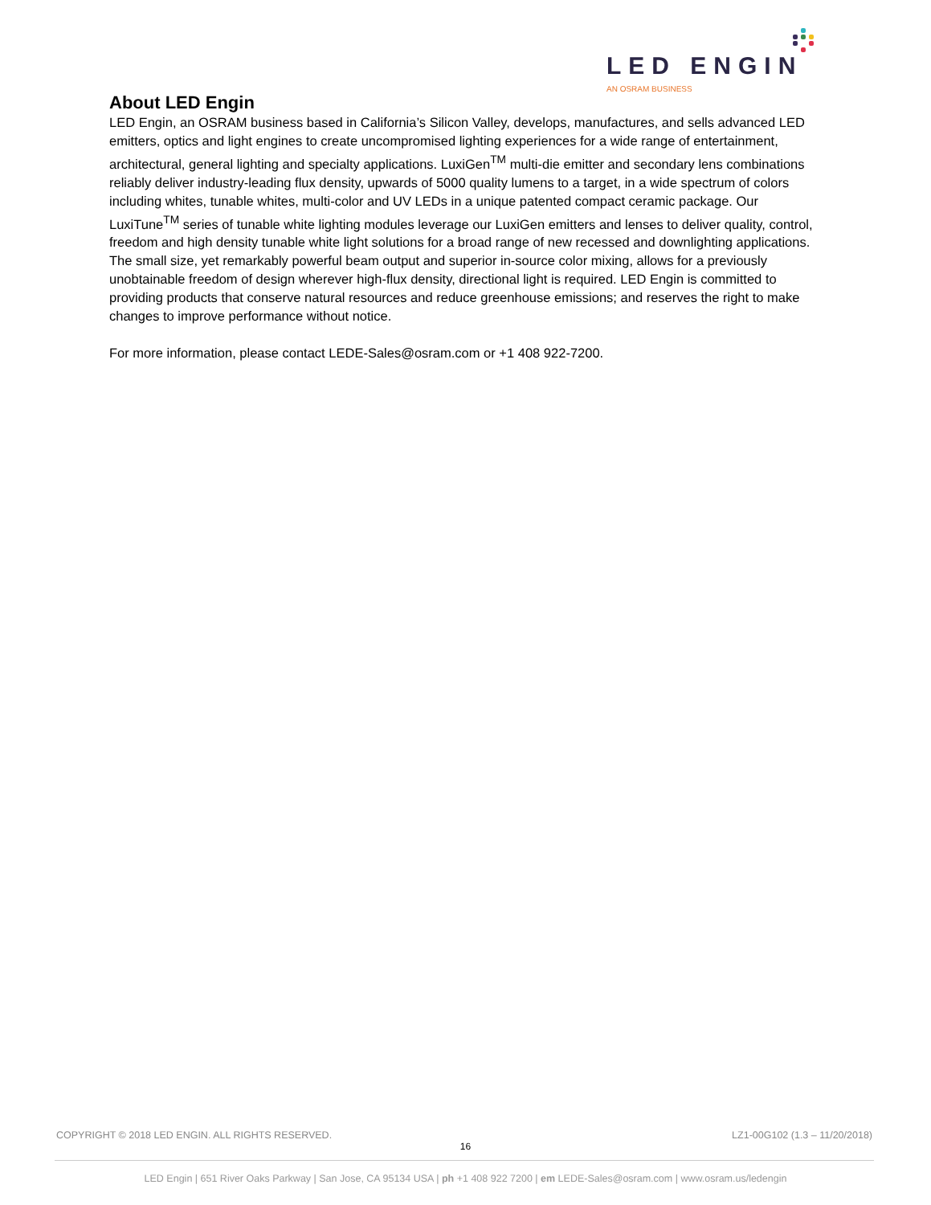LED ENGIN
AN OSRAM BUSINESS
About LED Engin
LED Engin, an OSRAM business based in California’s Silicon Valley, develops, manufactures, and sells advanced LED emitters, optics and light engines to create uncompromised lighting experiences for a wide range of entertainment, architectural, general lighting and specialty applications. LuxiGen<sup>TM</sup> multi-die emitter and secondary lens combinations reliably deliver industry-leading flux density, upwards of 5000 quality lumens to a target, in a wide spectrum of colors including whites, tunable whites, multi-color and UV LEDs in a unique patented compact ceramic package. Our LuxiTune<sup>TM</sup> series of tunable white lighting modules leverage our LuxiGen emitters and lenses to deliver quality, control, freedom and high density tunable white light solutions for a broad range of new recessed and downlighting applications. The small size, yet remarkably powerful beam output and superior in-source color mixing, allows for a previously unobtainable freedom of design wherever high-flux density, directional light is required. LED Engin is committed to providing products that conserve natural resources and reduce greenhouse emissions; and reserves the right to make changes to improve performance without notice.
For more information, please contact LEDE-Sales@osram.com or +1 408 922-7200.
COPYRIGHT © 2018 LED ENGIN. ALL RIGHTS RESERVED. LZ1-00G102 (1.3 – 11/20/2018)
16
LED Engin | 651 River Oaks Parkway | San Jose, CA 95134 USA | ph +1 408 922 7200 | em LEDE-Sales@osram.com | www.osram.us/ledengin